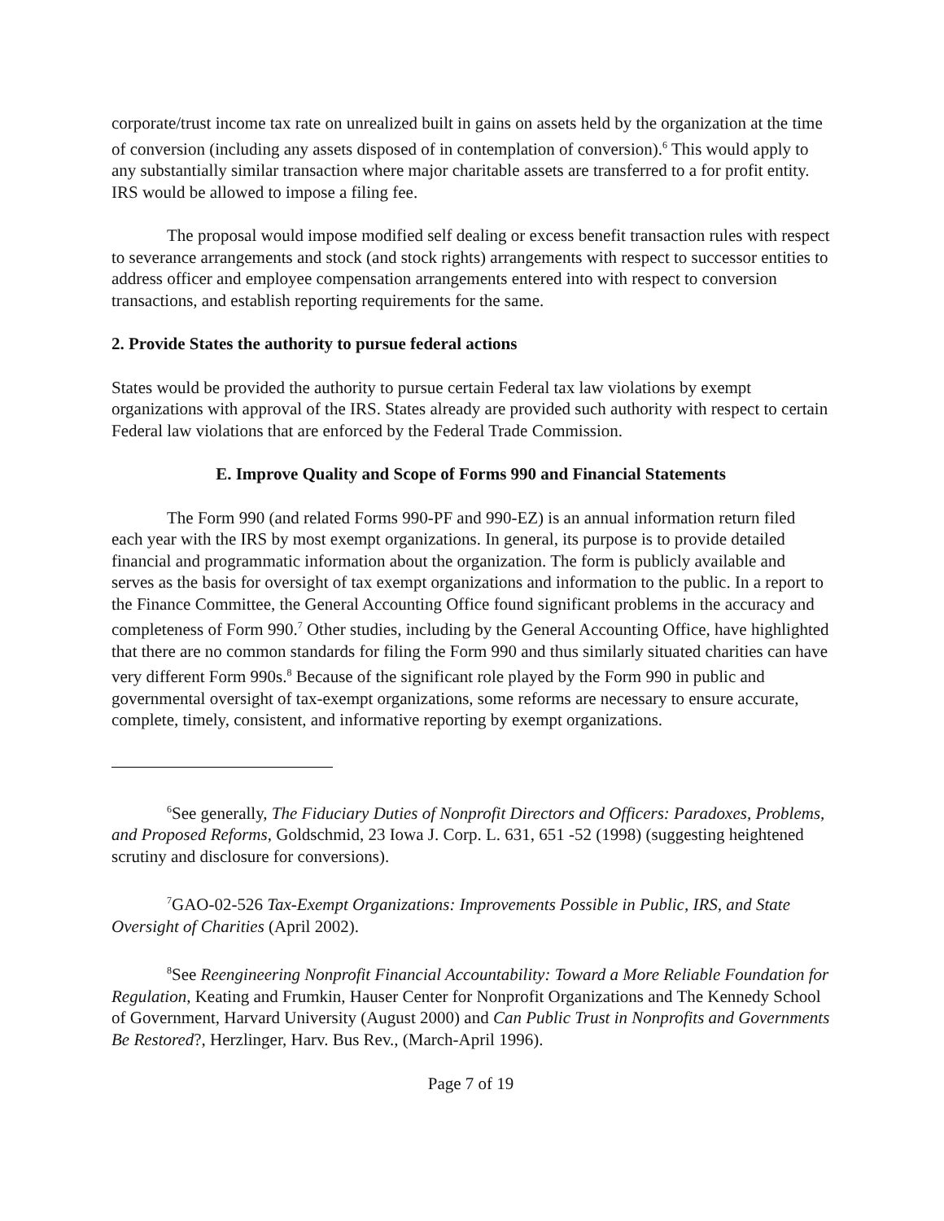corporate/trust income tax rate on unrealized built in gains on assets held by the organization at the time of conversion (including any assets disposed of in contemplation of conversion).<sup>6</sup> This would apply to any substantially similar transaction where major charitable assets are transferred to a for profit entity. IRS would be allowed to impose a filing fee.
The proposal would impose modified self dealing or excess benefit transaction rules with respect to severance arrangements and stock (and stock rights) arrangements with respect to successor entities to address officer and employee compensation arrangements entered into with respect to conversion transactions, and establish reporting requirements for the same.
2. Provide States the authority to pursue federal actions
States would be provided the authority to pursue certain Federal tax law violations by exempt organizations with approval of the IRS. States already are provided such authority with respect to certain Federal law violations that are enforced by the Federal Trade Commission.
E. Improve Quality and Scope of Forms 990 and Financial Statements
The Form 990 (and related Forms 990-PF and 990-EZ) is an annual information return filed each year with the IRS by most exempt organizations. In general, its purpose is to provide detailed financial and programmatic information about the organization. The form is publicly available and serves as the basis for oversight of tax exempt organizations and information to the public. In a report to the Finance Committee, the General Accounting Office found significant problems in the accuracy and completeness of Form 990.<sup>7</sup> Other studies, including by the General Accounting Office, have highlighted that there are no common standards for filing the Form 990 and thus similarly situated charities can have very different Form 990s.<sup>8</sup> Because of the significant role played by the Form 990 in public and governmental oversight of tax-exempt organizations, some reforms are necessary to ensure accurate, complete, timely, consistent, and informative reporting by exempt organizations.
<sup>6</sup> See generally, The Fiduciary Duties of Nonprofit Directors and Officers: Paradoxes, Problems, and Proposed Reforms, Goldschmid, 23 Iowa J. Corp. L. 631, 651 -52 (1998) (suggesting heightened scrutiny and disclosure for conversions).
<sup>7</sup> GAO-02-526 Tax-Exempt Organizations: Improvements Possible in Public, IRS, and State Oversight of Charities (April 2002).
<sup>8</sup> See Reengineering Nonprofit Financial Accountability: Toward a More Reliable Foundation for Regulation, Keating and Frumkin, Hauser Center for Nonprofit Organizations and The Kennedy School of Government, Harvard University (August 2000) and Can Public Trust in Nonprofits and Governments Be Restored?, Herzlinger, Harv. Bus Rev., (March-April 1996).
Page 7 of 19